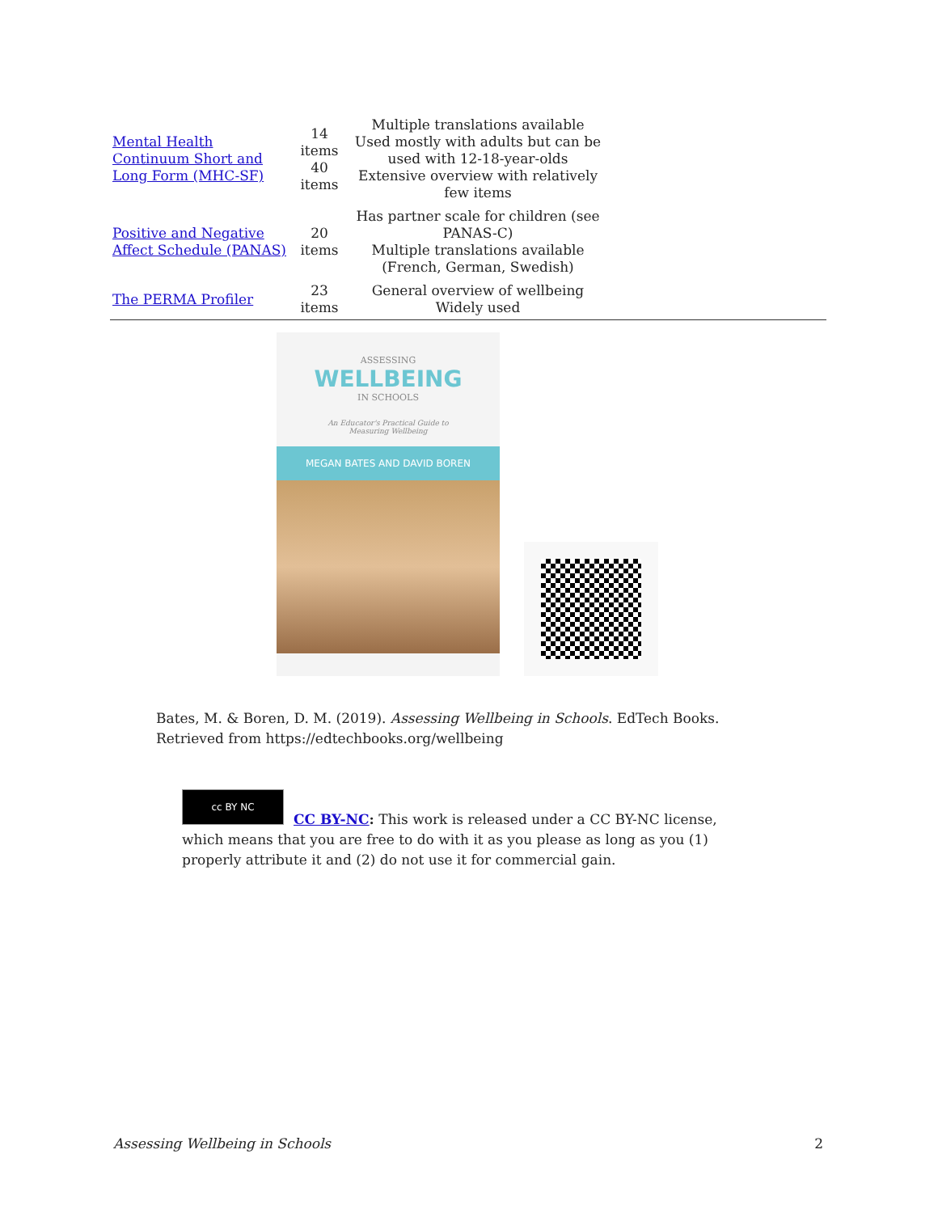| Mental Health Continuum Short and Long Form (MHC-SF) | 14 items 40 items | Multiple translations available Used mostly with adults but can be used with 12-18-year-olds Extensive overview with relatively few items | |
| Positive and Negative Affect Schedule (PANAS) | 20 items | Has partner scale for children (see PANAS-C) Multiple translations available (French, German, Swedish) | |
| The PERMA Profiler | 23 items | General overview of wellbeing Widely used | |
ASSESSING
WELLBEING
IN SCHOOLS
An Educator's Practical Guide to
Measuring Wellbeing
MEGAN BATES AND DAVID BOREN
Bates, M. & Boren, D. M. (2019). Assessing Wellbeing in Schools. EdTech Books. Retrieved from https://edtechbooks.org/wellbeing
cc BY NC
CC BY-NC: This work is released under a CC BY-NC license, which means that you are free to do with it as you please as long as you (1) properly attribute it and (2) do not use it for commercial gain.
Assessing Wellbeing in Schools 2